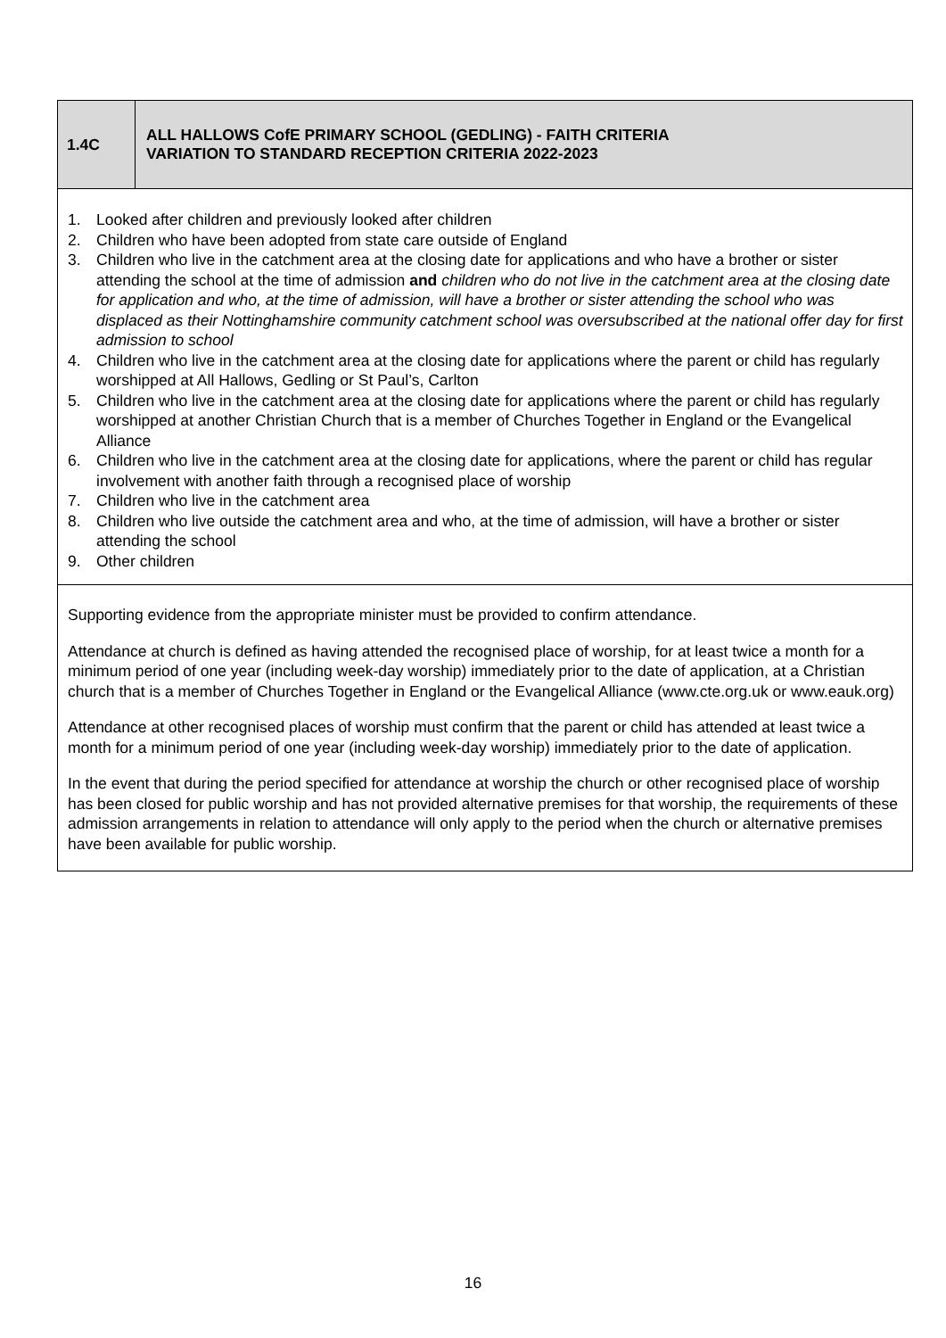| 1.4C | ALL HALLOWS CofE PRIMARY SCHOOL (GEDLING) - FAITH CRITERIA VARIATION TO STANDARD RECEPTION CRITERIA 2022-2023 |
| 1. Looked after children and previously looked after children 2. Children who have been adopted from state care outside of England 3. Children who live in the catchment area at the closing date for applications and who have a brother or sister attending the school at the time of admission and children who do not live in the catchment area at the closing date for application and who, at the time of admission, will have a brother or sister attending the school who was displaced as their Nottinghamshire community catchment school was oversubscribed at the national offer day for first admission to school 4. Children who live in the catchment area at the closing date for applications where the parent or child has regularly worshipped at All Hallows, Gedling or St Paul’s, Carlton 5. Children who live in the catchment area at the closing date for applications where the parent or child has regularly worshipped at another Christian Church that is a member of Churches Together in England or the Evangelical Alliance 6. Children who live in the catchment area at the closing date for applications, where the parent or child has regular involvement with another faith through a recognised place of worship 7. Children who live in the catchment area 8. Children who live outside the catchment area and who, at the time of admission, will have a brother or sister attending the school 9. Other children | |
| Supporting evidence from the appropriate minister must be provided to confirm attendance. Attendance at church is defined as having attended the recognised place of worship, for at least twice a month for a minimum period of one year (including week-day worship) immediately prior to the date of application, at a Christian church that is a member of Churches Together in England or the Evangelical Alliance ( www.cte.org.uk or www.eauk.org ) Attendance at other recognised places of worship must confirm that the parent or child has attended at least twice a month for a minimum period of one year (including week-day worship) immediately prior to the date of application. In the event that during the period specified for attendance at worship the church or other recognised place of worship has been closed for public worship and has not provided alternative premises for that worship, the requirements of these admission arrangements in relation to attendance will only apply to the period when the church or alternative premises have been available for public worship. | |
16